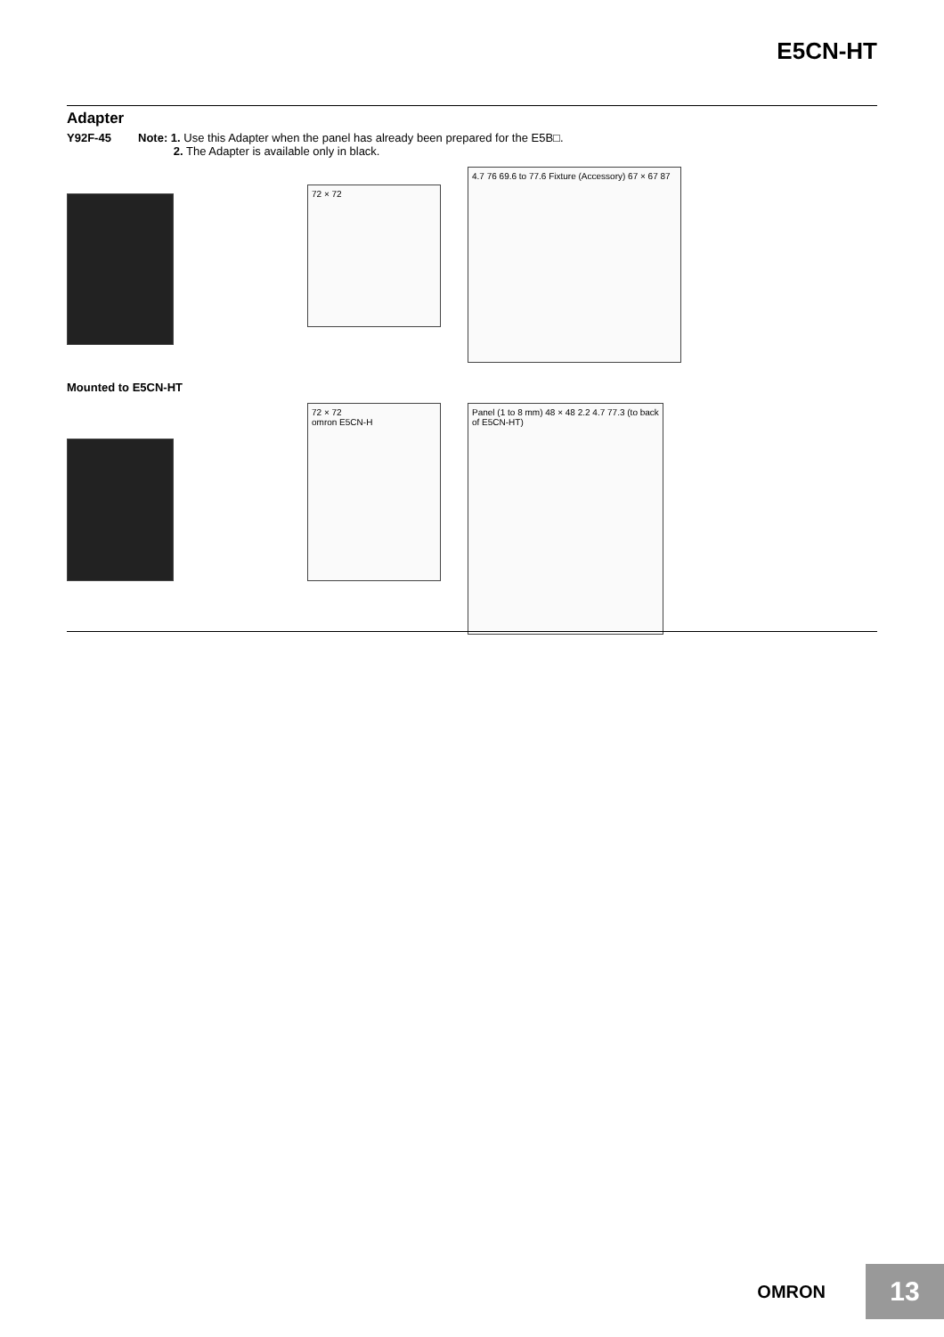E5CN-HT
Adapter
Y92F-45 Note: 1. Use this Adapter when the panel has already been prepared for the E5B□.
2. The Adapter is available only in black.
72 × 72
4.7 76 69.6 to 77.6 Fixture (Accessory) 67 × 67 87
Mounted to E5CN-HT
72 × 72
omron E5CN-H
Panel (1 to 8 mm) 48 × 48 2.2 4.7 77.3 (to back of E5CN-HT)
OMRON
13